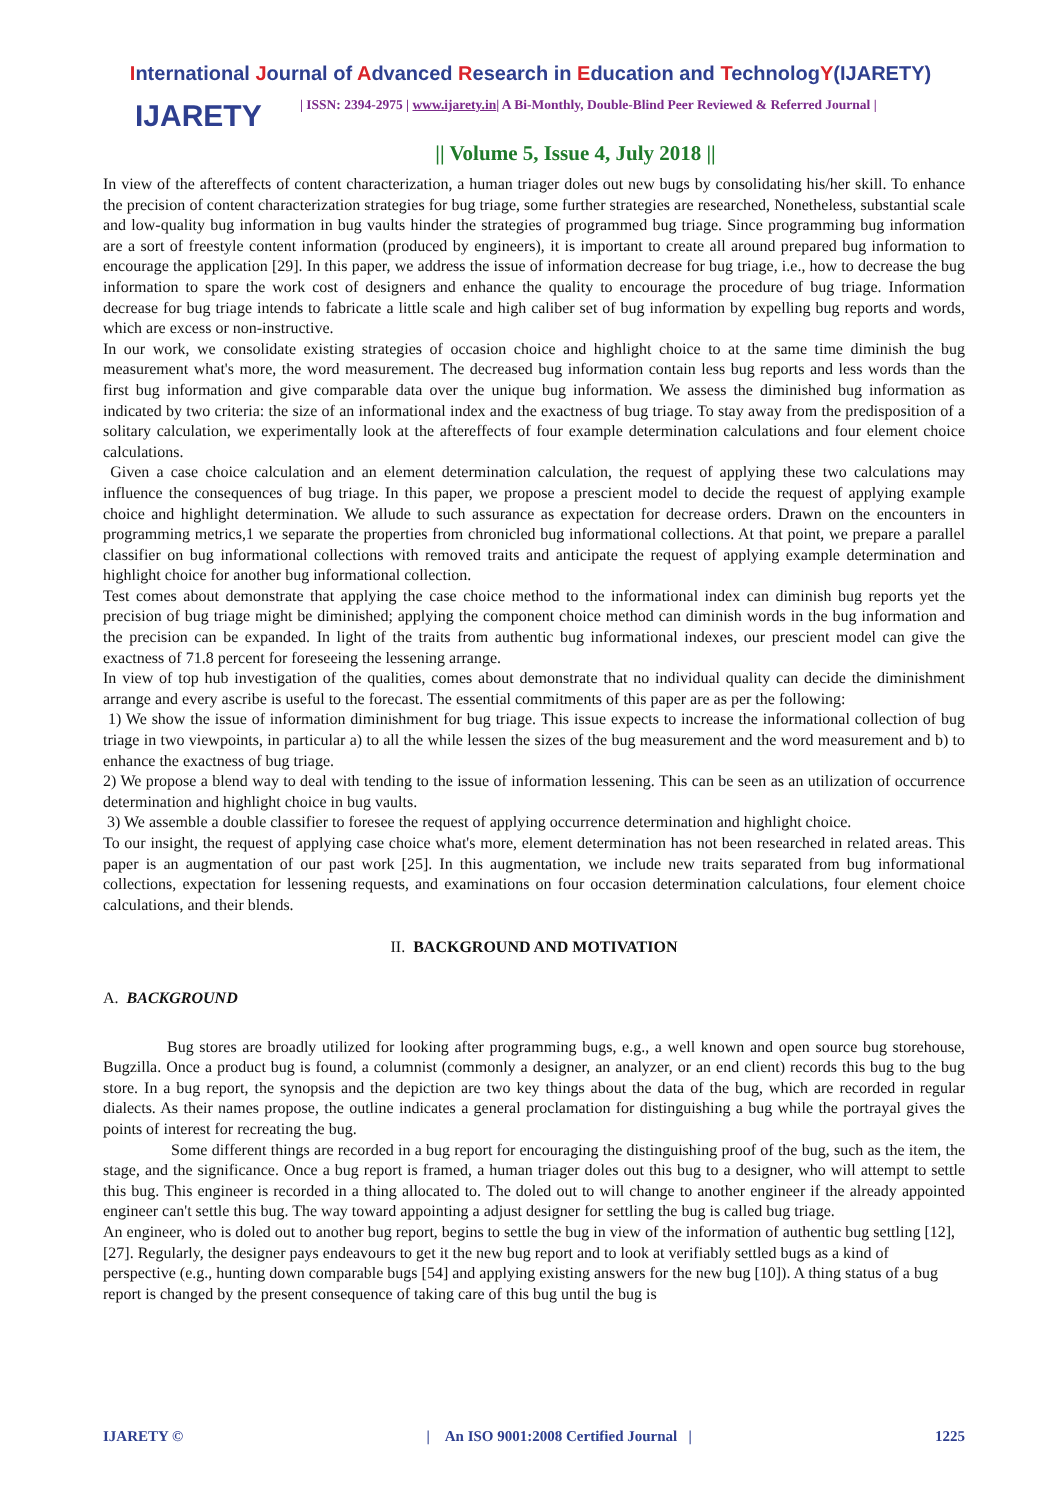International Journal of Advanced Research in Education and TechnologY(IJARETY)
IJARETY
| ISSN: 2394-2975 | www.ijarety.in| A Bi-Monthly, Double-Blind Peer Reviewed & Referred Journal |
|| Volume 5, Issue 4, July 2018 ||
In view of the aftereffects of content characterization, a human triager doles out new bugs by consolidating his/her skill. To enhance the precision of content characterization strategies for bug triage, some further strategies are researched, Nonetheless, substantial scale and low-quality bug information in bug vaults hinder the strategies of programmed bug triage. Since programming bug information are a sort of freestyle content information (produced by engineers), it is important to create all around prepared bug information to encourage the application [29]. In this paper, we address the issue of information decrease for bug triage, i.e., how to decrease the bug information to spare the work cost of designers and enhance the quality to encourage the procedure of bug triage. Information decrease for bug triage intends to fabricate a little scale and high caliber set of bug information by expelling bug reports and words, which are excess or non-instructive.
In our work, we consolidate existing strategies of occasion choice and highlight choice to at the same time diminish the bug measurement what's more, the word measurement. The decreased bug information contain less bug reports and less words than the first bug information and give comparable data over the unique bug information. We assess the diminished bug information as indicated by two criteria: the size of an informational index and the exactness of bug triage. To stay away from the predisposition of a solitary calculation, we experimentally look at the aftereffects of four example determination calculations and four element choice calculations.
Given a case choice calculation and an element determination calculation, the request of applying these two calculations may influence the consequences of bug triage. In this paper, we propose a prescient model to decide the request of applying example choice and highlight determination. We allude to such assurance as expectation for decrease orders. Drawn on the encounters in programming metrics,1 we separate the properties from chronicled bug informational collections. At that point, we prepare a parallel classifier on bug informational collections with removed traits and anticipate the request of applying example determination and highlight choice for another bug informational collection.
Test comes about demonstrate that applying the case choice method to the informational index can diminish bug reports yet the precision of bug triage might be diminished; applying the component choice method can diminish words in the bug information and the precision can be expanded. In light of the traits from authentic bug informational indexes, our prescient model can give the exactness of 71.8 percent for foreseeing the lessening arrange.
In view of top hub investigation of the qualities, comes about demonstrate that no individual quality can decide the diminishment arrange and every ascribe is useful to the forecast. The essential commitments of this paper are as per the following:
1) We show the issue of information diminishment for bug triage. This issue expects to increase the informational collection of bug triage in two viewpoints, in particular a) to all the while lessen the sizes of the bug measurement and the word measurement and b) to enhance the exactness of bug triage.
2) We propose a blend way to deal with tending to the issue of information lessening. This can be seen as an utilization of occurrence determination and highlight choice in bug vaults.
3) We assemble a double classifier to foresee the request of applying occurrence determination and highlight choice.
To our insight, the request of applying case choice what's more, element determination has not been researched in related areas. This paper is an augmentation of our past work [25]. In this augmentation, we include new traits separated from bug informational collections, expectation for lessening requests, and examinations on four occasion determination calculations, four element choice calculations, and their blends.
II. BACKGROUND AND MOTIVATION
A. BACKGROUND
Bug stores are broadly utilized for looking after programming bugs, e.g., a well known and open source bug storehouse, Bugzilla. Once a product bug is found, a columnist (commonly a designer, an analyzer, or an end client) records this bug to the bug store. In a bug report, the synopsis and the depiction are two key things about the data of the bug, which are recorded in regular dialects. As their names propose, the outline indicates a general proclamation for distinguishing a bug while the portrayal gives the points of interest for recreating the bug.
Some different things are recorded in a bug report for encouraging the distinguishing proof of the bug, such as the item, the stage, and the significance. Once a bug report is framed, a human triager doles out this bug to a designer, who will attempt to settle this bug. This engineer is recorded in a thing allocated to. The doled out to will change to another engineer if the already appointed engineer can't settle this bug. The way toward appointing a adjust designer for settling the bug is called bug triage.
An engineer, who is doled out to another bug report, begins to settle the bug in view of the information of authentic bug settling [12], [27]. Regularly, the designer pays endeavours to get it the new bug report and to look at verifiably settled bugs as a kind of perspective (e.g., hunting down comparable bugs [54] and applying existing answers for the new bug [10]). A thing status of a bug report is changed by the present consequence of taking care of this bug until the bug is
IJARETY © | An ISO 9001:2008 Certified Journal | 1225